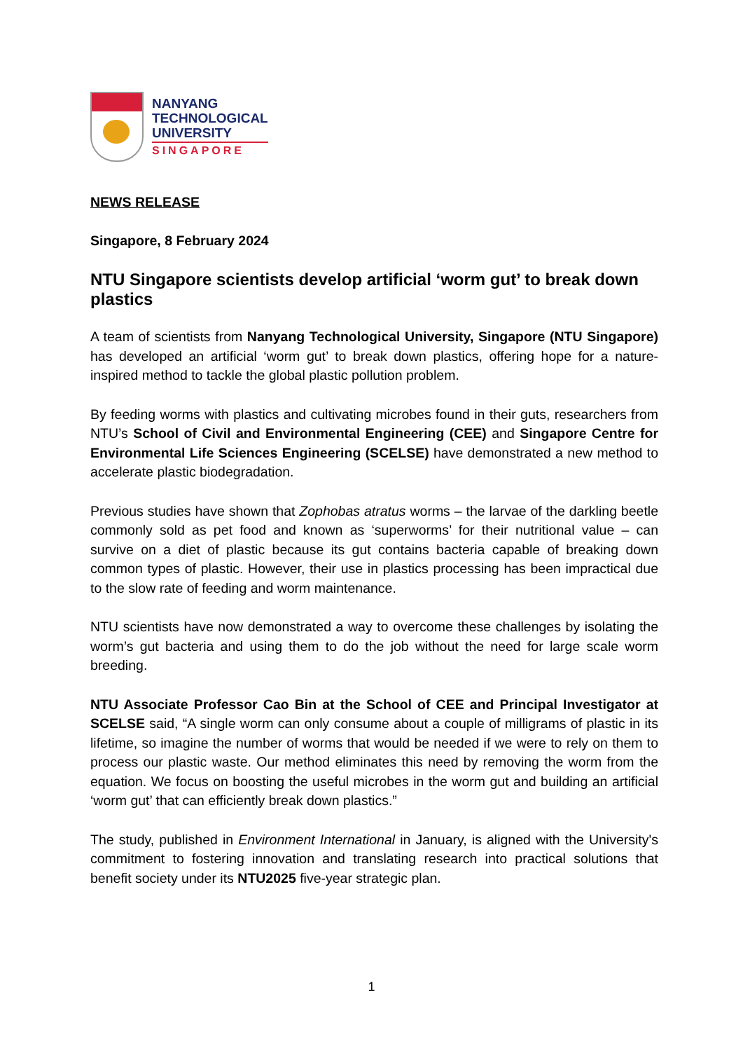NANYANG
TECHNOLOGICAL
UNIVERSITY
SINGAPORE
NEWS RELEASE
Singapore, 8 February 2024
NTU Singapore scientists develop artificial ‘worm gut’ to break down plastics
A team of scientists from Nanyang Technological University, Singapore (NTU Singapore) has developed an artificial ‘worm gut’ to break down plastics, offering hope for a nature-inspired method to tackle the global plastic pollution problem.
By feeding worms with plastics and cultivating microbes found in their guts, researchers from NTU’s School of Civil and Environmental Engineering (CEE) and Singapore Centre for Environmental Life Sciences Engineering (SCELSE) have demonstrated a new method to accelerate plastic biodegradation.
Previous studies have shown that Zophobas atratus worms – the larvae of the darkling beetle commonly sold as pet food and known as ‘superworms’ for their nutritional value – can survive on a diet of plastic because its gut contains bacteria capable of breaking down common types of plastic. However, their use in plastics processing has been impractical due to the slow rate of feeding and worm maintenance.
NTU scientists have now demonstrated a way to overcome these challenges by isolating the worm’s gut bacteria and using them to do the job without the need for large scale worm breeding.
NTU Associate Professor Cao Bin at the School of CEE and Principal Investigator at SCELSE said, “A single worm can only consume about a couple of milligrams of plastic in its lifetime, so imagine the number of worms that would be needed if we were to rely on them to process our plastic waste. Our method eliminates this need by removing the worm from the equation. We focus on boosting the useful microbes in the worm gut and building an artificial ‘worm gut’ that can efficiently break down plastics.”
The study, published in Environment International in January, is aligned with the University's commitment to fostering innovation and translating research into practical solutions that benefit society under its NTU2025 five-year strategic plan.
1